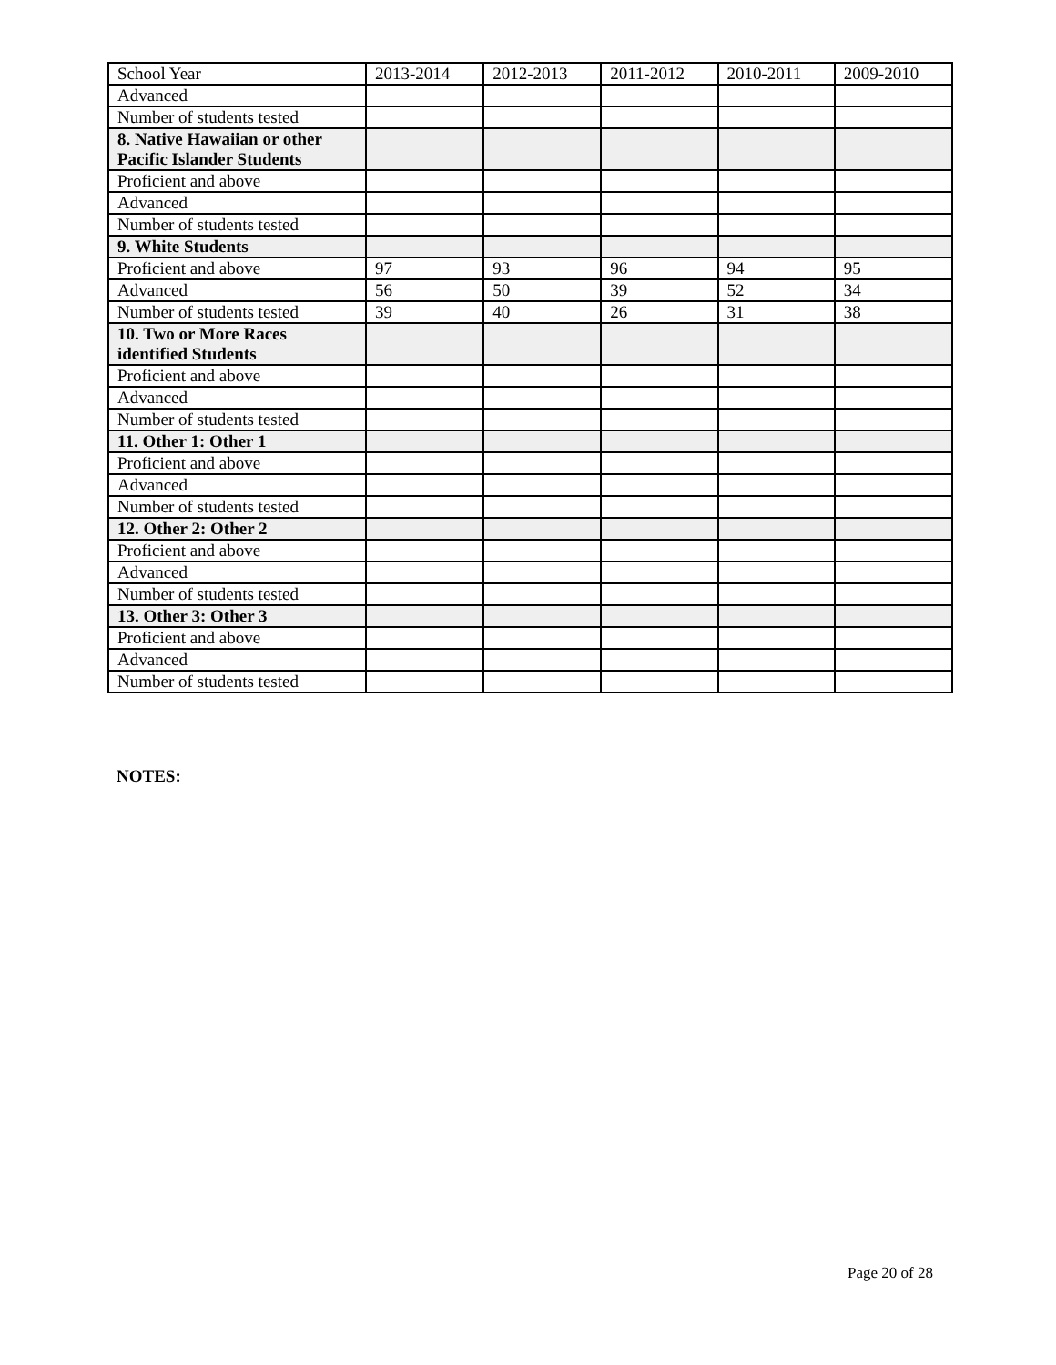| School Year | 2013-2014 | 2012-2013 | 2011-2012 | 2010-2011 | 2009-2010 |
| Advanced | | | | | |
| Number of students tested | | | | | |
| 8. Native Hawaiian or other Pacific Islander Students | | | | | |
| Proficient and above | | | | | |
| Advanced | | | | | |
| Number of students tested | | | | | |
| 9. White Students | | | | | |
| Proficient and above | 97 | 93 | 96 | 94 | 95 |
| Advanced | 56 | 50 | 39 | 52 | 34 |
| Number of students tested | 39 | 40 | 26 | 31 | 38 |
| 10. Two or More Races identified Students | | | | | |
| Proficient and above | | | | | |
| Advanced | | | | | |
| Number of students tested | | | | | |
| 11. Other 1: Other 1 | | | | | |
| Proficient and above | | | | | |
| Advanced | | | | | |
| Number of students tested | | | | | |
| 12. Other 2: Other 2 | | | | | |
| Proficient and above | | | | | |
| Advanced | | | | | |
| Number of students tested | | | | | |
| 13. Other 3: Other 3 | | | | | |
| Proficient and above | | | | | |
| Advanced | | | | | |
| Number of students tested | | | | | |
NOTES:
Page 20 of 28